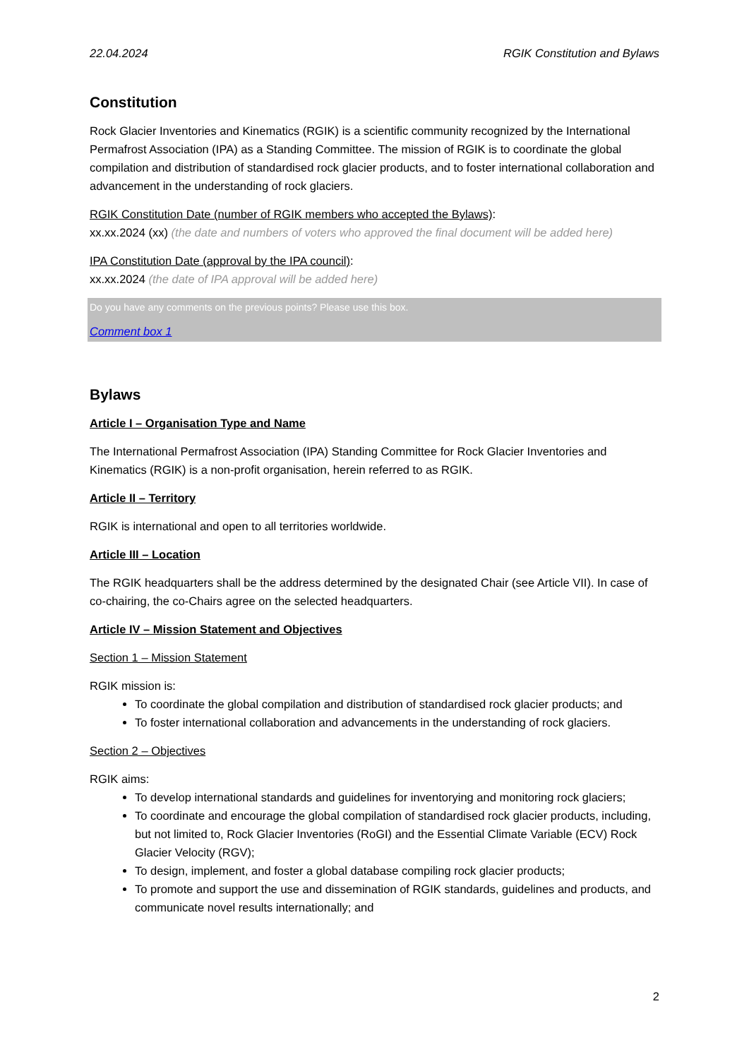22.04.2024 RGIK Constitution and Bylaws
Constitution
Rock Glacier Inventories and Kinematics (RGIK) is a scientific community recognized by the International Permafrost Association (IPA) as a Standing Committee. The mission of RGIK is to coordinate the global compilation and distribution of standardised rock glacier products, and to foster international collaboration and advancement in the understanding of rock glaciers.
RGIK Constitution Date (number of RGIK members who accepted the Bylaws):
xx.xx.2024 (xx) (the date and numbers of voters who approved the final document will be added here)
IPA Constitution Date (approval by the IPA council):
xx.xx.2024 (the date of IPA approval will be added here)
Do you have any comments on the previous points? Please use this box.
Comment box 1
Bylaws
Article I – Organisation Type and Name
The International Permafrost Association (IPA) Standing Committee for Rock Glacier Inventories and Kinematics (RGIK) is a non-profit organisation, herein referred to as RGIK.
Article II – Territory
RGIK is international and open to all territories worldwide.
Article III – Location
The RGIK headquarters shall be the address determined by the designated Chair (see Article VII). In case of co-chairing, the co-Chairs agree on the selected headquarters.
Article IV – Mission Statement and Objectives
Section 1 – Mission Statement
RGIK mission is:
To coordinate the global compilation and distribution of standardised rock glacier products; and
To foster international collaboration and advancements in the understanding of rock glaciers.
Section 2 – Objectives
RGIK aims:
To develop international standards and guidelines for inventorying and monitoring rock glaciers;
To coordinate and encourage the global compilation of standardised rock glacier products, including, but not limited to, Rock Glacier Inventories (RoGI) and the Essential Climate Variable (ECV) Rock Glacier Velocity (RGV);
To design, implement, and foster a global database compiling rock glacier products;
To promote and support the use and dissemination of RGIK standards, guidelines and products, and communicate novel results internationally; and
2